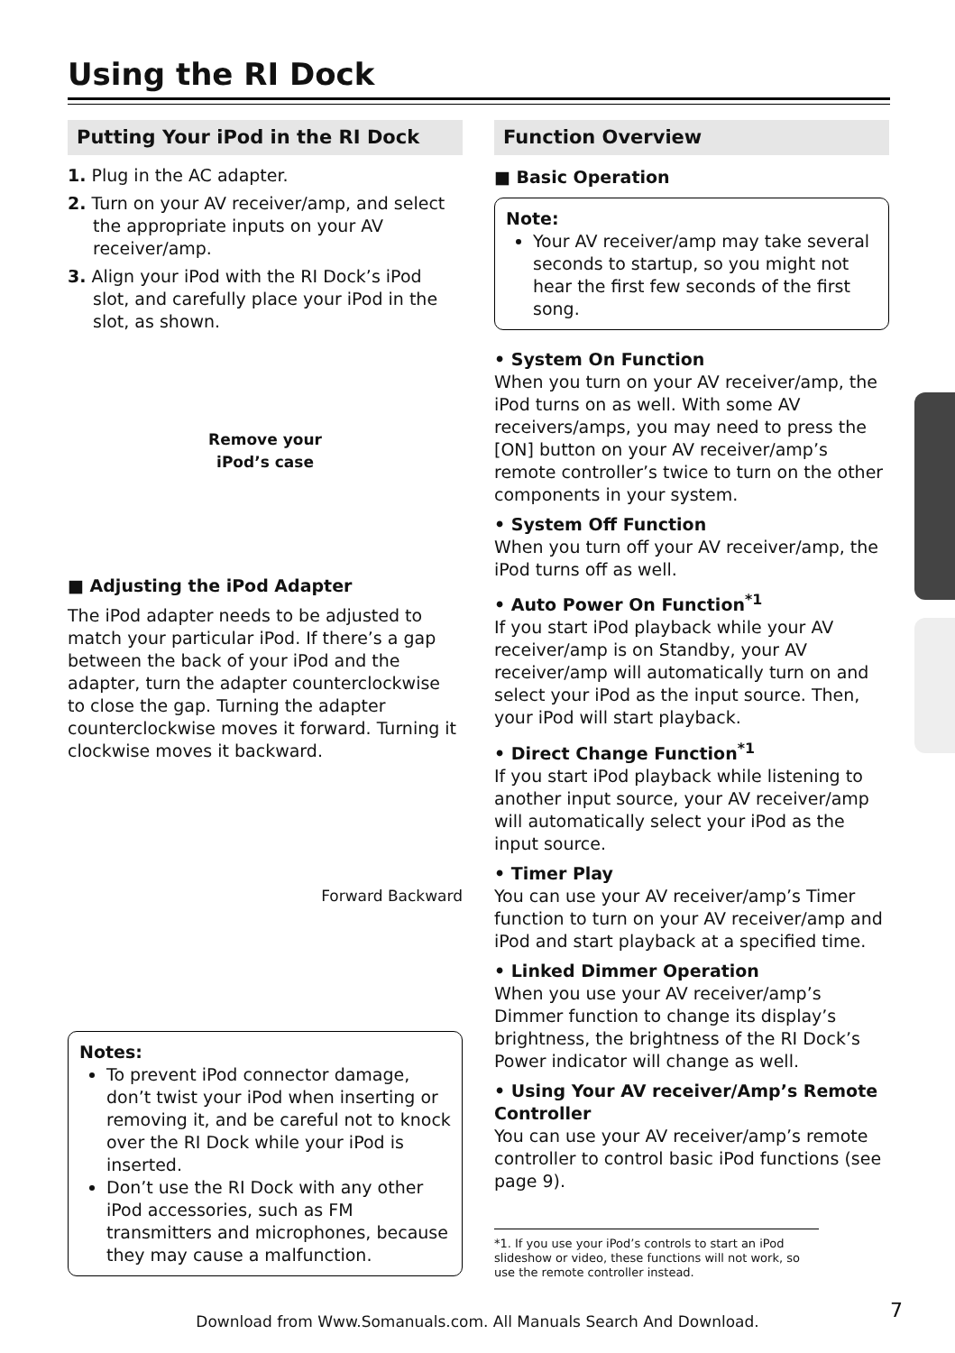Using the RI Dock
Putting Your iPod in the RI Dock
1. Plug in the AC adapter.
2. Turn on your AV receiver/amp, and select the appropriate inputs on your AV receiver/amp.
3. Align your iPod with the RI Dock’s iPod slot, and carefully place your iPod in the slot, as shown.
Remove your
iPod’s case
■ Adjusting the iPod Adapter
The iPod adapter needs to be adjusted to match your particular iPod. If there’s a gap between the back of your iPod and the adapter, turn the adapter counterclockwise to close the gap. Turning the adapter counterclockwise moves it forward. Turning it clockwise moves it backward.
Forward Backward
Notes:
To prevent iPod connector damage, don’t twist your iPod when inserting or removing it, and be careful not to knock over the RI Dock while your iPod is inserted.
Don’t use the RI Dock with any other iPod accessories, such as FM transmitters and microphones, because they may cause a malfunction.
Function Overview
■ Basic Operation
Note:
Your AV receiver/amp may take several seconds to startup, so you might not hear the first few seconds of the first song.
• System On Function
When you turn on your AV receiver/amp, the iPod turns on as well. With some AV receivers/amps, you may need to press the [ON] button on your AV receiver/amp’s remote controller’s twice to turn on the other components in your system.
• System Off Function
When you turn off your AV receiver/amp, the iPod turns off as well.
• Auto Power On Function<sup>*1</sup>
If you start iPod playback while your AV receiver/amp is on Standby, your AV receiver/amp will automatically turn on and select your iPod as the input source. Then, your iPod will start playback.
• Direct Change Function<sup>*1</sup>
If you start iPod playback while listening to another input source, your AV receiver/amp will automatically select your iPod as the input source.
• Timer Play
You can use your AV receiver/amp’s Timer function to turn on your AV receiver/amp and iPod and start playback at a specified time.
• Linked Dimmer Operation
When you use your AV receiver/amp’s Dimmer function to change its display’s brightness, the brightness of the RI Dock’s Power indicator will change as well.
• Using Your AV receiver/Amp’s Remote Controller
You can use your AV receiver/amp’s remote controller to control basic iPod functions (see page 9).
*1. If you use your iPod’s controls to start an iPod slideshow or video, these functions will not work, so use the remote controller instead.
Download from Www.Somanuals.com. All Manuals Search And Download. 7